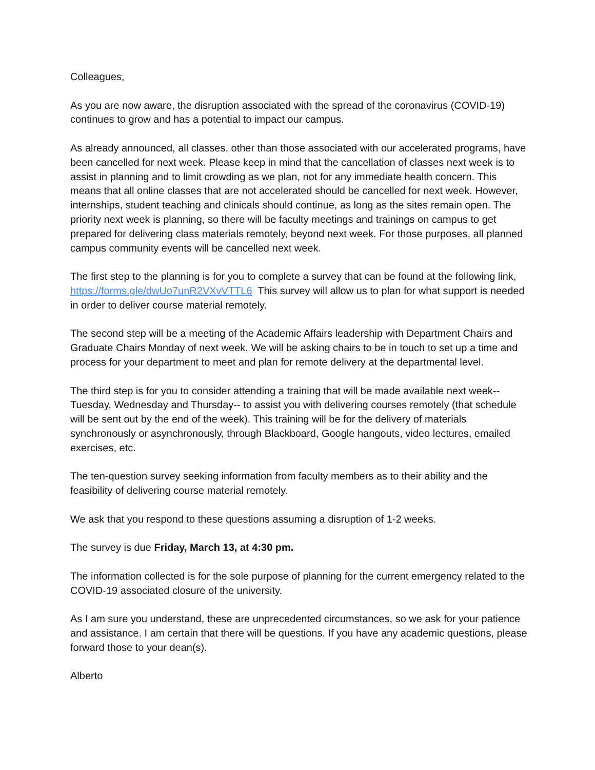Colleagues,
As you are now aware, the disruption associated with the spread of the coronavirus (COVID-19) continues to grow and has a potential to impact our campus.
As already announced, all classes, other than those associated with our accelerated programs, have been cancelled for next week. Please keep in mind that the cancellation of classes next week is to assist in planning and to limit crowding as we plan, not for any immediate health concern. This means that all online classes that are not accelerated should be cancelled for next week. However, internships, student teaching and clinicals should continue, as long as the sites remain open. The priority next week is planning, so there will be faculty meetings and trainings on campus to get prepared for delivering class materials remotely, beyond next week. For those purposes, all planned campus community events will be cancelled next week.
The first step to the planning is for you to complete a survey that can be found at the following link, https://forms.gle/dwUo7unR2VXvVTTL6 This survey will allow us to plan for what support is needed in order to deliver course material remotely.
The second step will be a meeting of the Academic Affairs leadership with Department Chairs and Graduate Chairs Monday of next week. We will be asking chairs to be in touch to set up a time and process for your department to meet and plan for remote delivery at the departmental level.
The third step is for you to consider attending a training that will be made available next week--Tuesday, Wednesday and Thursday-- to assist you with delivering courses remotely (that schedule will be sent out by the end of the week). This training will be for the delivery of materials synchronously or asynchronously, through Blackboard, Google hangouts, video lectures, emailed exercises, etc.
The ten-question survey seeking information from faculty members as to their ability and the feasibility of delivering course material remotely.
We ask that you respond to these questions assuming a disruption of 1-2 weeks.
The survey is due Friday, March 13, at 4:30 pm.
The information collected is for the sole purpose of planning for the current emergency related to the COVID-19 associated closure of the university.
As I am sure you understand, these are unprecedented circumstances, so we ask for your patience and assistance. I am certain that there will be questions. If you have any academic questions, please forward those to your dean(s).
Alberto